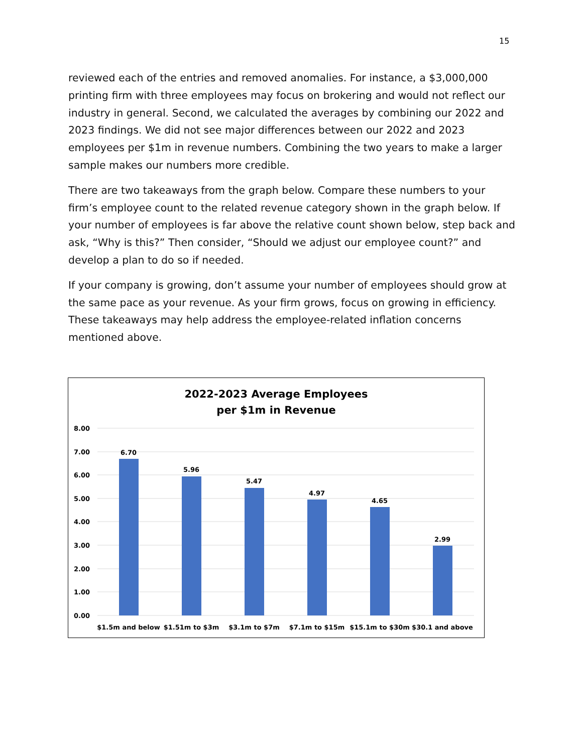15
reviewed each of the entries and removed anomalies. For instance, a $3,000,000 printing firm with three employees may focus on brokering and would not reflect our industry in general. Second, we calculated the averages by combining our 2022 and 2023 findings. We did not see major differences between our 2022 and 2023 employees per $1m in revenue numbers. Combining the two years to make a larger sample makes our numbers more credible.
There are two takeaways from the graph below. Compare these numbers to your firm’s employee count to the related revenue category shown in the graph below. If your number of employees is far above the relative count shown below, step back and ask, “Why is this?” Then consider, “Should we adjust our employee count?” and develop a plan to do so if needed.
If your company is growing, don’t assume your number of employees should grow at the same pace as your revenue. As your firm grows, focus on growing in efficiency. These takeaways may help address the employee-related inflation concerns mentioned above.
2022-2023 Average Employees
per $1m in Revenue
8.00
7.00
6.00
5.00
4.00
3.00
2.00
1.00
0.00
6.70
5.96
5.47
4.97
4.65
2.99
$1.5m and below
$1.51m to $3m
$3.1m to $7m
$7.1m to $15m
$15.1m to $30m
$30.1 and above